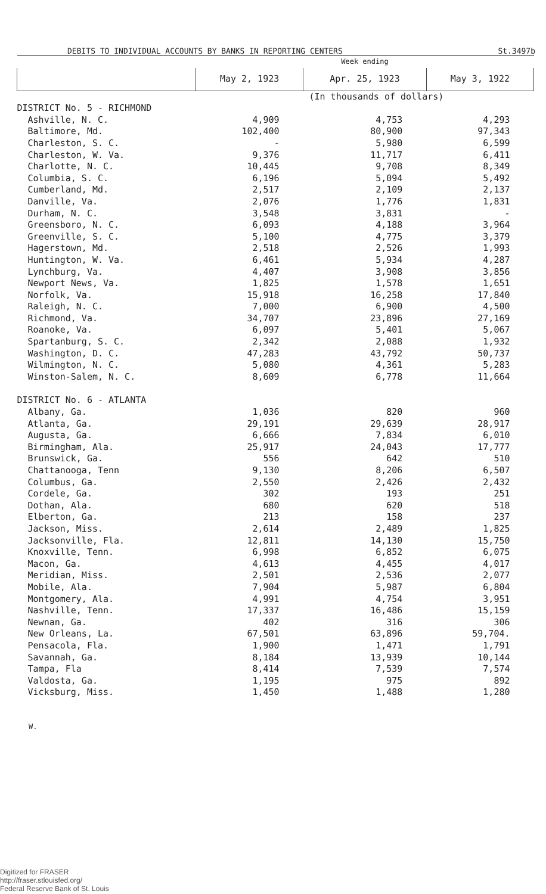DEBITS TO INDIVIDUAL ACCOUNTS BY BANKS IN REPORTING CENTERS St.3497b
| | Week ending | | |
| --- | --- | --- | --- |
| | May 2, 1923 | Apr. 25, 1923 | May 3, 1922 |
| | (In thousands of dollars) | | |
| DISTRICT No. 5 - RICHMOND | | | |
| Ashville, N. C. | 4,909 | 4,753 | 4,293 |
| Baltimore, Md. | 102,400 | 80,900 | 97,343 |
| Charleston, S. C. | - | 5,980 | 6,599 |
| Charleston, W. Va. | 9,376 | 11,717 | 6,411 |
| Charlotte, N. C. | 10,445 | 9,708 | 8,349 |
| Columbia, S. C. | 6,196 | 5,094 | 5,492 |
| Cumberland, Md. | 2,517 | 2,109 | 2,137 |
| Danville, Va. | 2,076 | 1,776 | 1,831 |
| Durham, N. C. | 3,548 | 3,831 | - |
| Greensboro, N. C. | 6,093 | 4,188 | 3,964 |
| Greenville, S. C. | 5,100 | 4,775 | 3,379 |
| Hagerstown, Md. | 2,518 | 2,526 | 1,993 |
| Huntington, W. Va. | 6,461 | 5,934 | 4,287 |
| Lynchburg, Va. | 4,407 | 3,908 | 3,856 |
| Newport News, Va. | 1,825 | 1,578 | 1,651 |
| Norfolk, Va. | 15,918 | 16,258 | 17,840 |
| Raleigh, N. C. | 7,000 | 6,900 | 4,500 |
| Richmond, Va. | 34,707 | 23,896 | 27,169 |
| Roanoke, Va. | 6,097 | 5,401 | 5,067 |
| Spartanburg, S. C. | 2,342 | 2,088 | 1,932 |
| Washington, D. C. | 47,283 | 43,792 | 50,737 |
| Wilmington, N. C. | 5,080 | 4,361 | 5,283 |
| Winston-Salem, N. C. | 8,609 | 6,778 | 11,664 |
| DISTRICT No. 6 - ATLANTA | | | |
| Albany, Ga. | 1,036 | 820 | 960 |
| Atlanta, Ga. | 29,191 | 29,639 | 28,917 |
| Augusta, Ga. | 6,666 | 7,834 | 6,010 |
| Birmingham, Ala. | 25,917 | 24,043 | 17,777 |
| Brunswick, Ga. | 556 | 642 | 510 |
| Chattanooga, Tenn | 9,130 | 8,206 | 6,507 |
| Columbus, Ga. | 2,550 | 2,426 | 2,432 |
| Cordele, Ga. | 302 | 193 | 251 |
| Dothan, Ala. | 680 | 620 | 518 |
| Elberton, Ga. | 213 | 158 | 237 |
| Jackson, Miss. | 2,614 | 2,489 | 1,825 |
| Jacksonville, Fla. | 12,811 | 14,130 | 15,750 |
| Knoxville, Tenn. | 6,998 | 6,852 | 6,075 |
| Macon, Ga. | 4,613 | 4,455 | 4,017 |
| Meridian, Miss. | 2,501 | 2,536 | 2,077 |
| Mobile, Ala. | 7,904 | 5,987 | 6,804 |
| Montgomery, Ala. | 4,991 | 4,754 | 3,951 |
| Nashville, Tenn. | 17,337 | 16,486 | 15,159 |
| Newnan, Ga. | 402 | 316 | 306 |
| New Orleans, La. | 67,501 | 63,896 | 59,704. |
| Pensacola, Fla. | 1,900 | 1,471 | 1,791 |
| Savannah, Ga. | 8,184 | 13,939 | 10,144 |
| Tampa, Fla | 8,414 | 7,539 | 7,574 |
| Valdosta, Ga. | 1,195 | 975 | 892 |
| Vicksburg, Miss. | 1,450 | 1,488 | 1,280 |
W.
Digitized for FRASER
http://fraser.stlouisfed.org/
Federal Reserve Bank of St. Louis